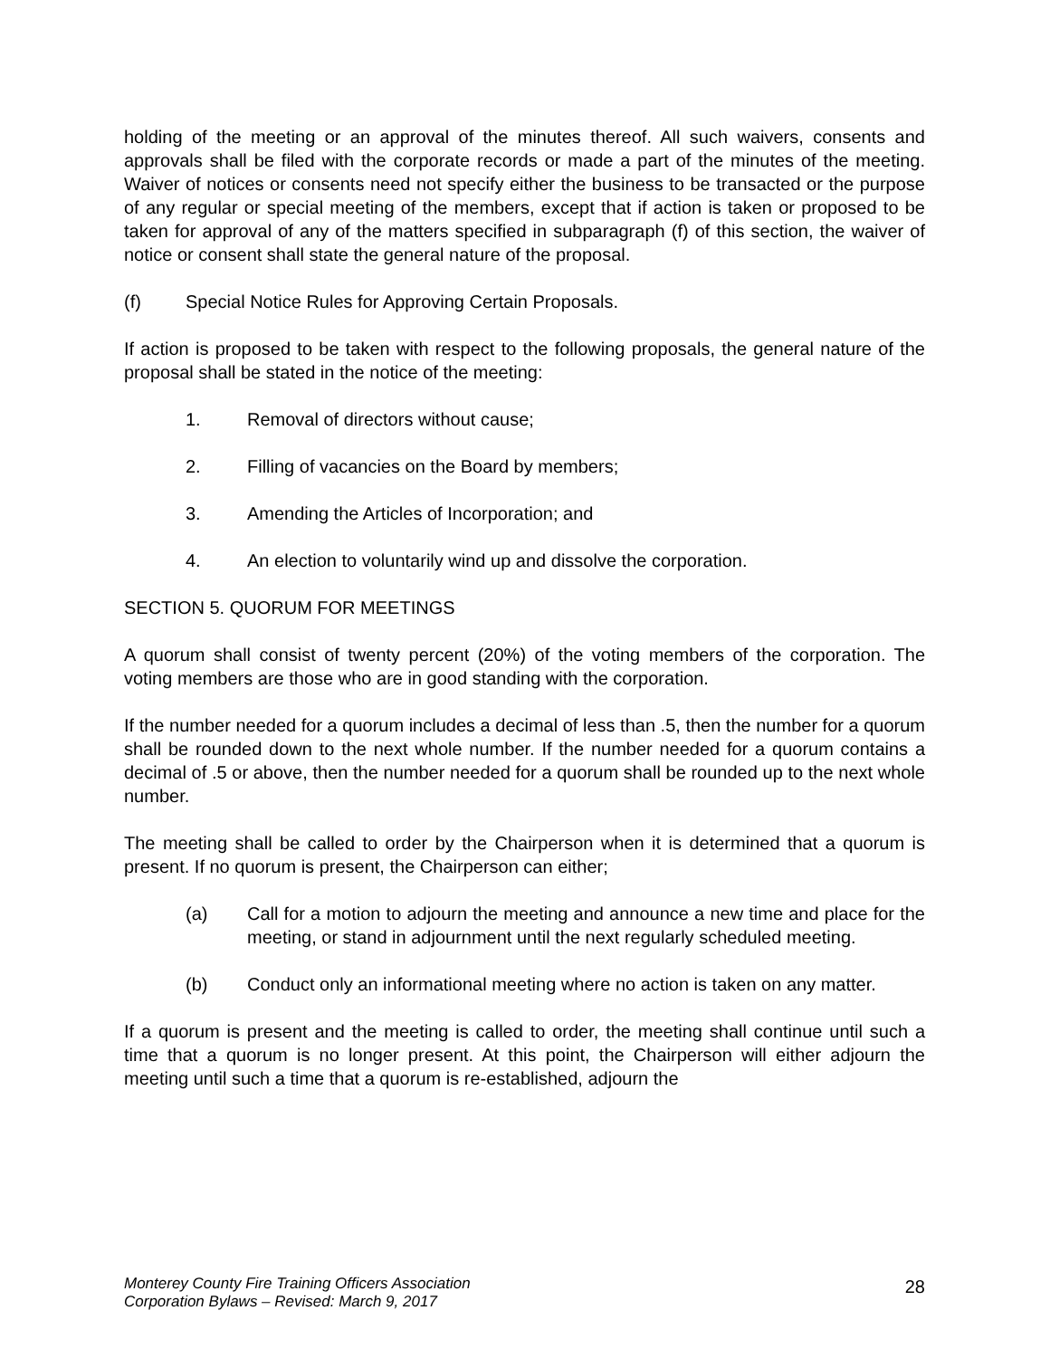holding of the meeting or an approval of the minutes thereof. All such waivers, consents and approvals shall be filed with the corporate records or made a part of the minutes of the meeting. Waiver of notices or consents need not specify either the business to be transacted or the purpose of any regular or special meeting of the members, except that if action is taken or proposed to be taken for approval of any of the matters specified in subparagraph (f) of this section, the waiver of notice or consent shall state the general nature of the proposal.
(f) Special Notice Rules for Approving Certain Proposals.
If action is proposed to be taken with respect to the following proposals, the general nature of the proposal shall be stated in the notice of the meeting:
1. Removal of directors without cause;
2. Filling of vacancies on the Board by members;
3. Amending the Articles of Incorporation; and
4. An election to voluntarily wind up and dissolve the corporation.
SECTION 5. QUORUM FOR MEETINGS
A quorum shall consist of twenty percent (20%) of the voting members of the corporation. The voting members are those who are in good standing with the corporation.
If the number needed for a quorum includes a decimal of less than .5, then the number for a quorum shall be rounded down to the next whole number. If the number needed for a quorum contains a decimal of .5 or above, then the number needed for a quorum shall be rounded up to the next whole number.
The meeting shall be called to order by the Chairperson when it is determined that a quorum is present. If no quorum is present, the Chairperson can either;
(a) Call for a motion to adjourn the meeting and announce a new time and place for the meeting, or stand in adjournment until the next regularly scheduled meeting.
(b) Conduct only an informational meeting where no action is taken on any matter.
If a quorum is present and the meeting is called to order, the meeting shall continue until such a time that a quorum is no longer present. At this point, the Chairperson will either adjourn the meeting until such a time that a quorum is re-established, adjourn the
Monterey County Fire Training Officers Association
Corporation Bylaws – Revised: March 9, 2017
28